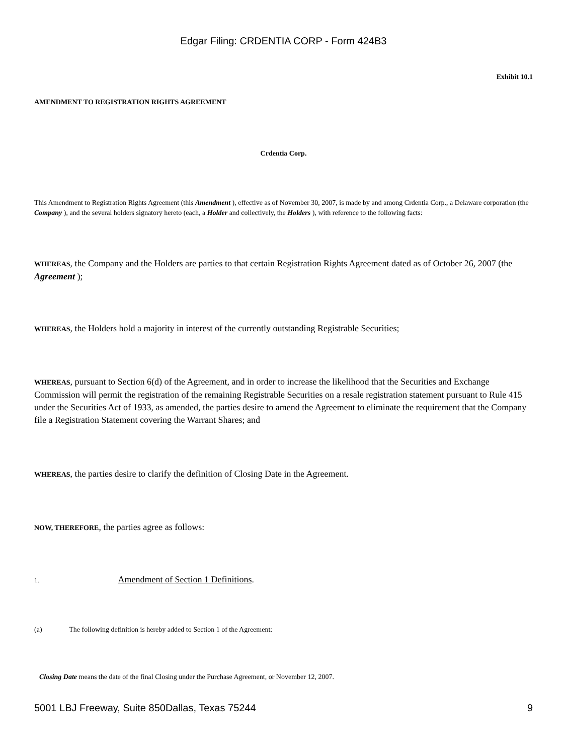Edgar Filing: CRDENTIA CORP - Form 424B3
Exhibit 10.1
AMENDMENT TO REGISTRATION RIGHTS AGREEMENT
Crdentia Corp.
This Amendment to Registration Rights Agreement (this Amendment ), effective as of November 30, 2007, is made by and among Crdentia Corp., a Delaware corporation (the Company ), and the several holders signatory hereto (each, a Holder and collectively, the Holders ), with reference to the following facts:
WHEREAS, the Company and the Holders are parties to that certain Registration Rights Agreement dated as of October 26, 2007 (the Agreement );
WHEREAS, the Holders hold a majority in interest of the currently outstanding Registrable Securities;
WHEREAS, pursuant to Section 6(d) of the Agreement, and in order to increase the likelihood that the Securities and Exchange Commission will permit the registration of the remaining Registrable Securities on a resale registration statement pursuant to Rule 415 under the Securities Act of 1933, as amended, the parties desire to amend the Agreement to eliminate the requirement that the Company file a Registration Statement covering the Warrant Shares; and
WHEREAS, the parties desire to clarify the definition of Closing Date in the Agreement.
NOW, THEREFORE, the parties agree as follows:
1. Amendment of Section 1 Definitions.
(a) The following definition is hereby added to Section 1 of the Agreement:
Closing Date means the date of the final Closing under the Purchase Agreement, or November 12, 2007.
5001 LBJ Freeway, Suite 850Dallas, Texas 75244 9